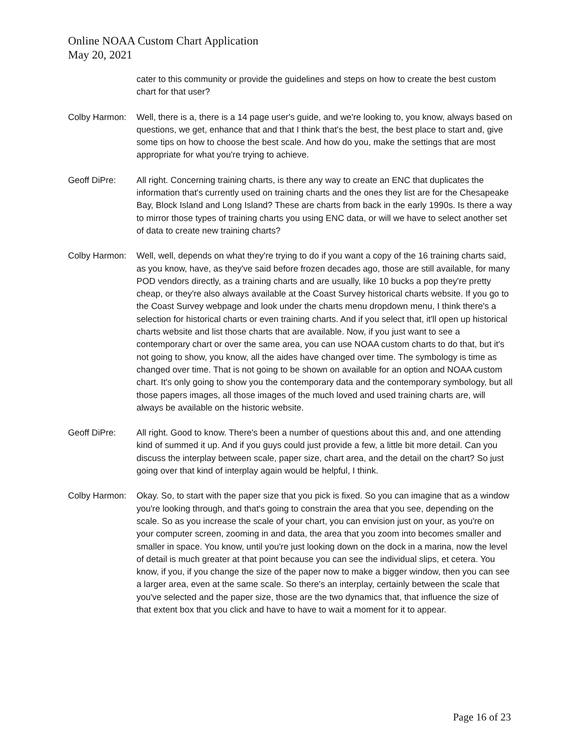Online NOAA Custom Chart Application
May 20, 2021
cater to this community or provide the guidelines and steps on how to create the best custom chart for that user?
Colby Harmon: Well, there is a, there is a 14 page user's guide, and we're looking to, you know, always based on questions, we get, enhance that and that I think that's the best, the best place to start and, give some tips on how to choose the best scale. And how do you, make the settings that are most appropriate for what you're trying to achieve.
Geoff DiPre: All right. Concerning training charts, is there any way to create an ENC that duplicates the information that's currently used on training charts and the ones they list are for the Chesapeake Bay, Block Island and Long Island? These are charts from back in the early 1990s. Is there a way to mirror those types of training charts you using ENC data, or will we have to select another set of data to create new training charts?
Colby Harmon: Well, well, depends on what they're trying to do if you want a copy of the 16 training charts said, as you know, have, as they've said before frozen decades ago, those are still available, for many POD vendors directly, as a training charts and are usually, like 10 bucks a pop they're pretty cheap, or they're also always available at the Coast Survey historical charts website. If you go to the Coast Survey webpage and look under the charts menu dropdown menu, I think there's a selection for historical charts or even training charts. And if you select that, it'll open up historical charts website and list those charts that are available. Now, if you just want to see a contemporary chart or over the same area, you can use NOAA custom charts to do that, but it's not going to show, you know, all the aides have changed over time. The symbology is time as changed over time. That is not going to be shown on available for an option and NOAA custom chart. It's only going to show you the contemporary data and the contemporary symbology, but all those papers images, all those images of the much loved and used training charts are, will always be available on the historic website.
Geoff DiPre: All right. Good to know. There's been a number of questions about this and, and one attending kind of summed it up. And if you guys could just provide a few, a little bit more detail. Can you discuss the interplay between scale, paper size, chart area, and the detail on the chart? So just going over that kind of interplay again would be helpful, I think.
Colby Harmon: Okay. So, to start with the paper size that you pick is fixed. So you can imagine that as a window you're looking through, and that's going to constrain the area that you see, depending on the scale. So as you increase the scale of your chart, you can envision just on your, as you're on your computer screen, zooming in and data, the area that you zoom into becomes smaller and smaller in space. You know, until you're just looking down on the dock in a marina, now the level of detail is much greater at that point because you can see the individual slips, et cetera. You know, if you, if you change the size of the paper now to make a bigger window, then you can see a larger area, even at the same scale. So there's an interplay, certainly between the scale that you've selected and the paper size, those are the two dynamics that, that influence the size of that extent box that you click and have to have to wait a moment for it to appear.
Page 16 of 23